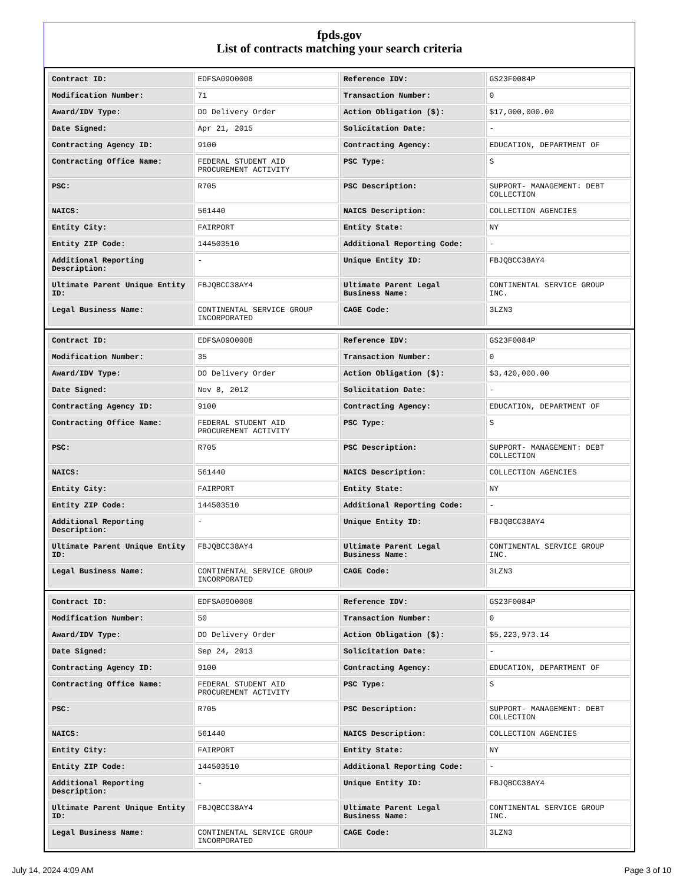fpds.gov
List of contracts matching your search criteria
| Contract ID: | EDFSA09O0008 | Reference IDV: | GS23F0084P |
| Modification Number: | 71 | Transaction Number: | 0 |
| Award/IDV Type: | DO Delivery Order | Action Obligation ($): | $17,000,000.00 |
| Date Signed: | Apr 21, 2015 | Solicitation Date: | - |
| Contracting Agency ID: | 9100 | Contracting Agency: | EDUCATION, DEPARTMENT OF |
| Contracting Office Name: | FEDERAL STUDENT AID PROCUREMENT ACTIVITY | PSC Type: | S |
| PSC: | R705 | PSC Description: | SUPPORT- MANAGEMENT: DEBT COLLECTION |
| NAICS: | 561440 | NAICS Description: | COLLECTION AGENCIES |
| Entity City: | FAIRPORT | Entity State: | NY |
| Entity ZIP Code: | 144503510 | Additional Reporting Code: | - |
| Additional Reporting Description: | - | Unique Entity ID: | FBJQBCC38AY4 |
| Ultimate Parent Unique Entity ID: | FBJQBCC38AY4 | Ultimate Parent Legal Business Name: | CONTINENTAL SERVICE GROUP INC. |
| Legal Business Name: | CONTINENTAL SERVICE GROUP INCORPORATED | CAGE Code: | 3LZN3 |
| Contract ID: | EDFSA09O0008 | Reference IDV: | GS23F0084P |
| Modification Number: | 35 | Transaction Number: | 0 |
| Award/IDV Type: | DO Delivery Order | Action Obligation ($): | $3,420,000.00 |
| Date Signed: | Nov 8, 2012 | Solicitation Date: | - |
| Contracting Agency ID: | 9100 | Contracting Agency: | EDUCATION, DEPARTMENT OF |
| Contracting Office Name: | FEDERAL STUDENT AID PROCUREMENT ACTIVITY | PSC Type: | S |
| PSC: | R705 | PSC Description: | SUPPORT- MANAGEMENT: DEBT COLLECTION |
| NAICS: | 561440 | NAICS Description: | COLLECTION AGENCIES |
| Entity City: | FAIRPORT | Entity State: | NY |
| Entity ZIP Code: | 144503510 | Additional Reporting Code: | - |
| Additional Reporting Description: | - | Unique Entity ID: | FBJQBCC38AY4 |
| Ultimate Parent Unique Entity ID: | FBJQBCC38AY4 | Ultimate Parent Legal Business Name: | CONTINENTAL SERVICE GROUP INC. |
| Legal Business Name: | CONTINENTAL SERVICE GROUP INCORPORATED | CAGE Code: | 3LZN3 |
| Contract ID: | EDFSA09O0008 | Reference IDV: | GS23F0084P |
| Modification Number: | 50 | Transaction Number: | 0 |
| Award/IDV Type: | DO Delivery Order | Action Obligation ($): | $5,223,973.14 |
| Date Signed: | Sep 24, 2013 | Solicitation Date: | - |
| Contracting Agency ID: | 9100 | Contracting Agency: | EDUCATION, DEPARTMENT OF |
| Contracting Office Name: | FEDERAL STUDENT AID PROCUREMENT ACTIVITY | PSC Type: | S |
| PSC: | R705 | PSC Description: | SUPPORT- MANAGEMENT: DEBT COLLECTION |
| NAICS: | 561440 | NAICS Description: | COLLECTION AGENCIES |
| Entity City: | FAIRPORT | Entity State: | NY |
| Entity ZIP Code: | 144503510 | Additional Reporting Code: | - |
| Additional Reporting Description: | - | Unique Entity ID: | FBJQBCC38AY4 |
| Ultimate Parent Unique Entity ID: | FBJQBCC38AY4 | Ultimate Parent Legal Business Name: | CONTINENTAL SERVICE GROUP INC. |
| Legal Business Name: | CONTINENTAL SERVICE GROUP INCORPORATED | CAGE Code: | 3LZN3 |
July 14, 2024 4:09 AM Page 3 of 10